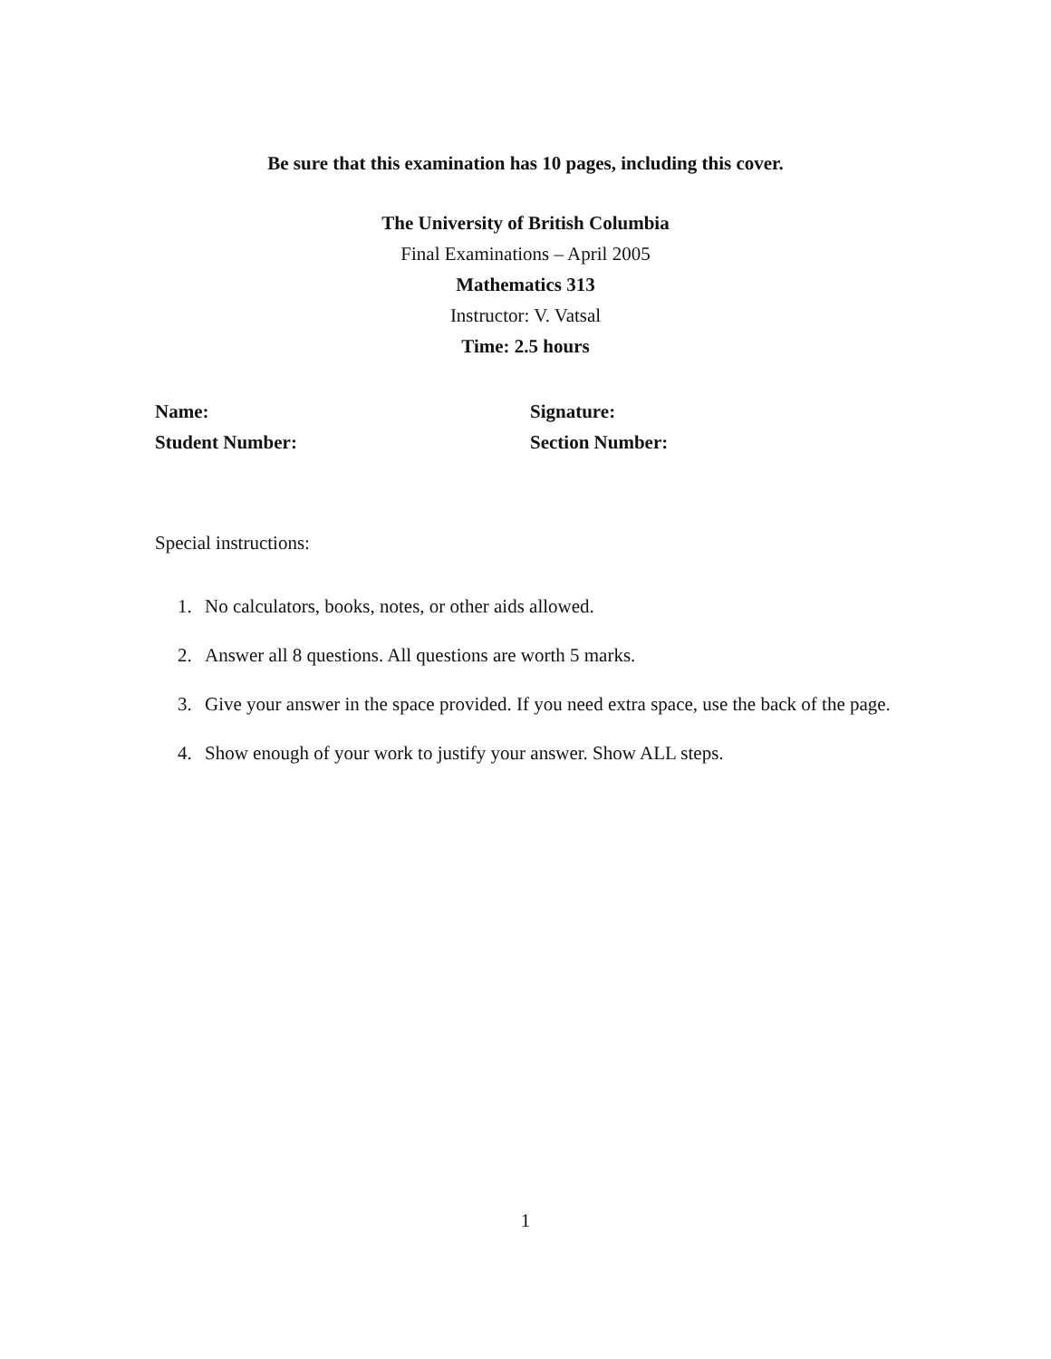Be sure that this examination has 10 pages, including this cover.
The University of British Columbia
Final Examinations – April 2005
Mathematics 313
Instructor: V. Vatsal
Time: 2.5 hours
Name:
Signature:
Student Number:
Section Number:
Special instructions:
1. No calculators, books, notes, or other aids allowed.
2. Answer all 8 questions. All questions are worth 5 marks.
3. Give your answer in the space provided. If you need extra space, use the back of the page.
4. Show enough of your work to justify your answer. Show ALL steps.
1